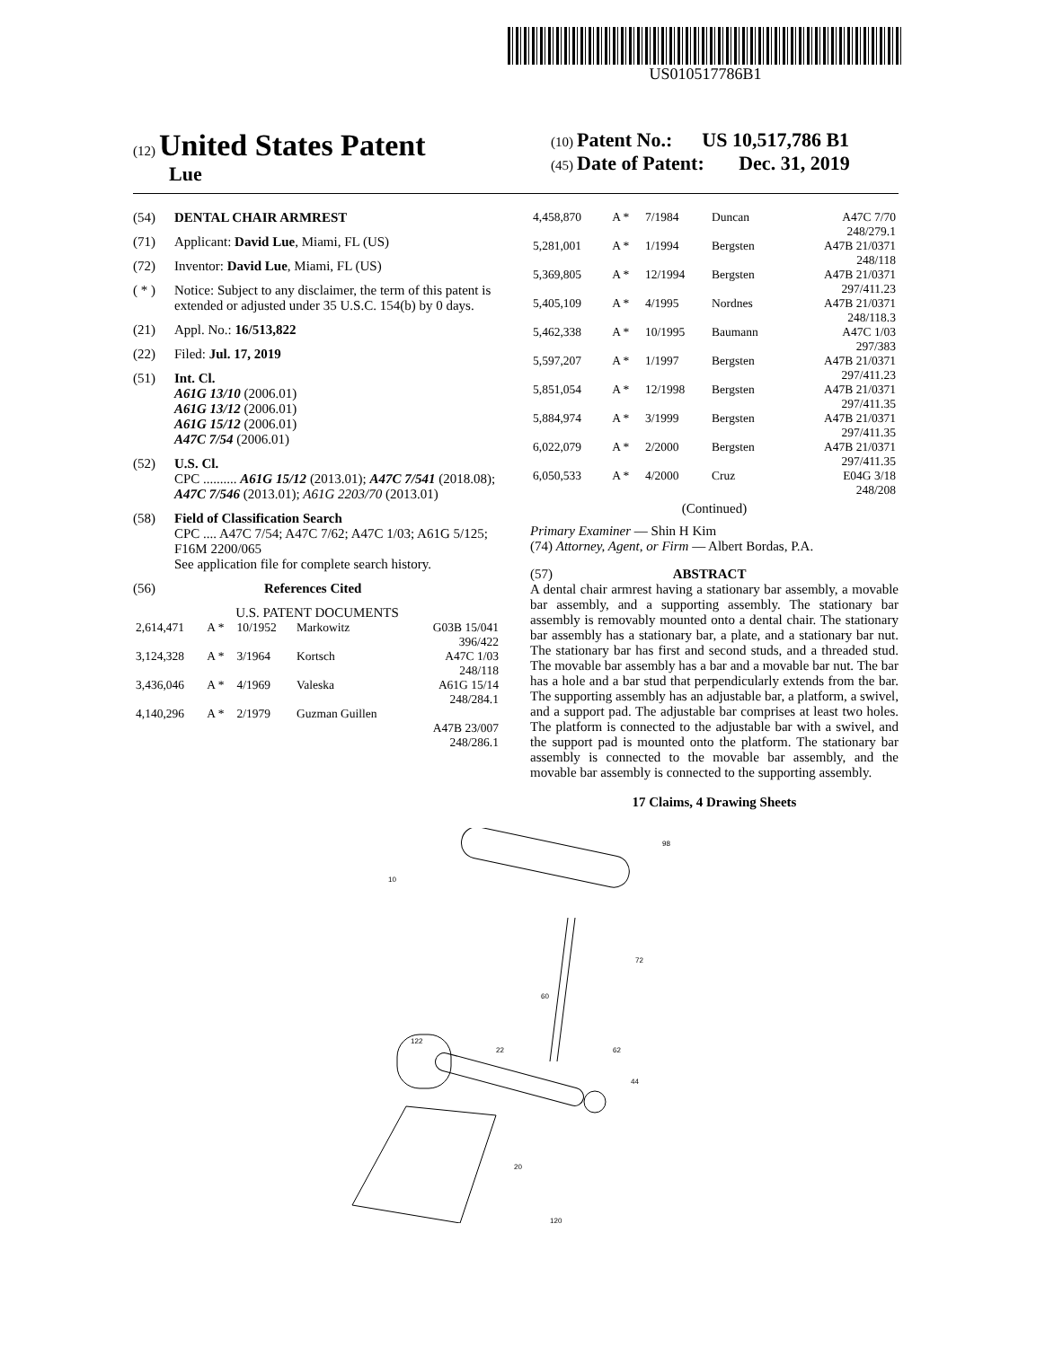US010517786B1
(12) United States Patent
Lue
(10) Patent No.: US 10,517,786 B1
(45) Date of Patent: Dec. 31, 2019
(54) DENTAL CHAIR ARMREST
(71) Applicant: David Lue, Miami, FL (US)
(72) Inventor: David Lue, Miami, FL (US)
( * ) Notice: Subject to any disclaimer, the term of this patent is extended or adjusted under 35 U.S.C. 154(b) by 0 days.
(21) Appl. No.: 16/513,822
(22) Filed: Jul. 17, 2019
(51) Int. Cl.
A61G 13/10 (2006.01)
A61G 13/12 (2006.01)
A61G 15/12 (2006.01)
A47C 7/54 (2006.01)
(52) U.S. Cl.
CPC .......... A61G 15/12 (2013.01); A47C 7/541 (2018.08); A47C 7/546 (2013.01); A61G 2203/70 (2013.01)
(58) Field of Classification Search
CPC .... A47C 7/54; A47C 7/62; A47C 1/03; A61G 5/125; F16M 2200/065
See application file for complete search history.
(56) References Cited
U.S. PATENT DOCUMENTS
| 2,614,471 | A * | 10/1952 | Markowitz | G03B 15/041 396/422 |
| 3,124,328 | A * | 3/1964 | Kortsch | A47C 1/03 248/118 |
| 3,436,046 | A * | 4/1969 | Valeska | A61G 15/14 248/284.1 |
| 4,140,296 | A * | 2/1979 | Guzman Guillen | A47B 23/007 248/286.1 |
| 4,458,870 | A * | 7/1984 | Duncan | A47C 7/70 248/279.1 |
| 5,281,001 | A * | 1/1994 | Bergsten | A47B 21/0371 248/118 |
| 5,369,805 | A * | 12/1994 | Bergsten | A47B 21/0371 297/411.23 |
| 5,405,109 | A * | 4/1995 | Nordnes | A47B 21/0371 248/118.3 |
| 5,462,338 | A * | 10/1995 | Baumann | A47C 1/03 297/383 |
| 5,597,207 | A * | 1/1997 | Bergsten | A47B 21/0371 297/411.23 |
| 5,851,054 | A * | 12/1998 | Bergsten | A47B 21/0371 297/411.35 |
| 5,884,974 | A * | 3/1999 | Bergsten | A47B 21/0371 297/411.35 |
| 6,022,079 | A * | 2/2000 | Bergsten | A47B 21/0371 297/411.35 |
| 6,050,533 | A * | 4/2000 | Cruz | E04G 3/18 248/208 |
(Continued)
Primary Examiner — Shin H Kim
(74) Attorney, Agent, or Firm — Albert Bordas, P.A.
(57) ABSTRACT
A dental chair armrest having a stationary bar assembly, a movable bar assembly, and a supporting assembly. The stationary bar assembly is removably mounted onto a dental chair. The stationary bar assembly has a stationary bar, a plate, and a stationary bar nut. The stationary bar has first and second studs, and a threaded stud. The movable bar assembly has a bar and a movable bar nut. The bar has a hole and a bar stud that perpendicularly extends from the bar. The supporting assembly has an adjustable bar, a platform, a swivel, and a support pad. The adjustable bar comprises at least two holes. The platform is connected to the adjustable bar with a swivel, and the support pad is mounted onto the platform. The stationary bar assembly is connected to the movable bar assembly, and the movable bar assembly is connected to the supporting assembly.
17 Claims, 4 Drawing Sheets
10
98
72
60
62
44
20
120
122
22